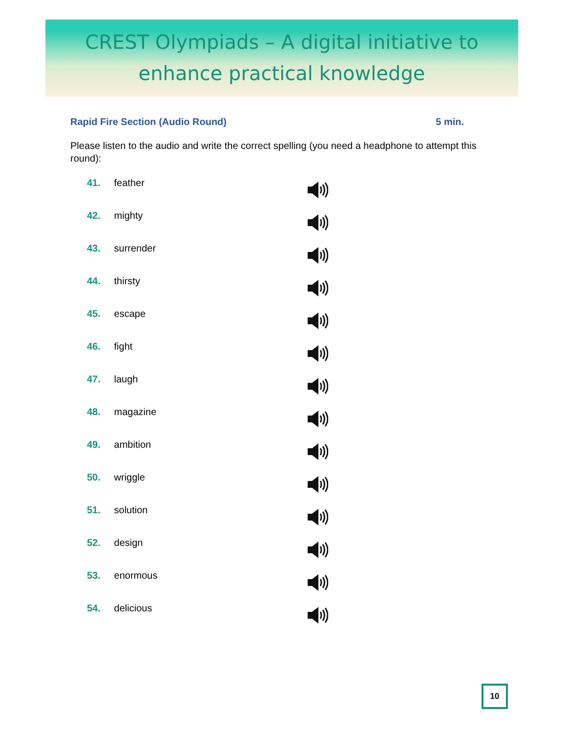CREST Olympiads – A digital initiative to
enhance practical knowledge
Rapid Fire Section (Audio Round) 5 min.
Please listen to the audio and write the correct spelling (you need a headphone to attempt this round):
41. feather
42. mighty
43. surrender
44. thirsty
45. escape
46. fight
47. laugh
48. magazine
49. ambition
50. wriggle
51. solution
52. design
53. enormous
54. delicious
10